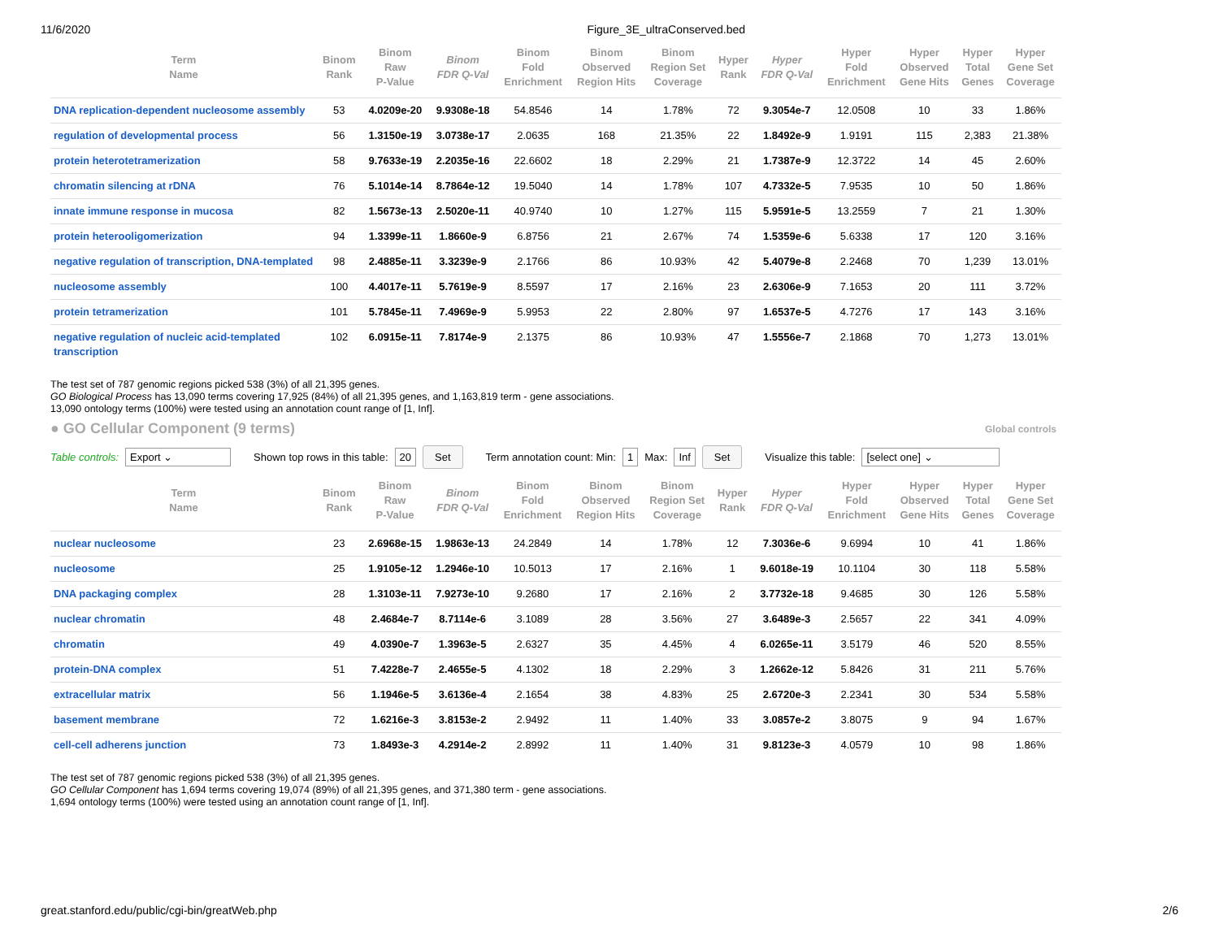11/6/2020 Figure_3E_ultraConserved.bed
| Term Name | Binom Rank | Binom Raw P-Value | Binom FDR Q-Val | Binom Fold Enrichment | Binom Observed Region Hits | Binom Region Set Coverage | Hyper Rank | Hyper FDR Q-Val | Hyper Fold Enrichment | Hyper Observed Gene Hits | Hyper Total Genes | Hyper Gene Set Coverage |
| --- | --- | --- | --- | --- | --- | --- | --- | --- | --- | --- | --- | --- |
| DNA replication-dependent nucleosome assembly | 53 | 4.0209e-20 | 9.9308e-18 | 54.8546 | 14 | 1.78% | 72 | 9.3054e-7 | 12.0508 | 10 | 33 | 1.86% |
| regulation of developmental process | 56 | 1.3150e-19 | 3.0738e-17 | 2.0635 | 168 | 21.35% | 22 | 1.8492e-9 | 1.9191 | 115 | 2,383 | 21.38% |
| protein heterotetramerization | 58 | 9.7633e-19 | 2.2035e-16 | 22.6602 | 18 | 2.29% | 21 | 1.7387e-9 | 12.3722 | 14 | 45 | 2.60% |
| chromatin silencing at rDNA | 76 | 5.1014e-14 | 8.7864e-12 | 19.5040 | 14 | 1.78% | 107 | 4.7332e-5 | 7.9535 | 10 | 50 | 1.86% |
| innate immune response in mucosa | 82 | 1.5673e-13 | 2.5020e-11 | 40.9740 | 10 | 1.27% | 115 | 5.9591e-5 | 13.2559 | 7 | 21 | 1.30% |
| protein heterooligomerization | 94 | 1.3399e-11 | 1.8660e-9 | 6.8756 | 21 | 2.67% | 74 | 1.5359e-6 | 5.6338 | 17 | 120 | 3.16% |
| negative regulation of transcription, DNA-templated | 98 | 2.4885e-11 | 3.3239e-9 | 2.1766 | 86 | 10.93% | 42 | 5.4079e-8 | 2.2468 | 70 | 1,239 | 13.01% |
| nucleosome assembly | 100 | 4.4017e-11 | 5.7619e-9 | 8.5597 | 17 | 2.16% | 23 | 2.6306e-9 | 7.1653 | 20 | 111 | 3.72% |
| protein tetramerization | 101 | 5.7845e-11 | 7.4969e-9 | 5.9953 | 22 | 2.80% | 97 | 1.6537e-5 | 4.7276 | 17 | 143 | 3.16% |
| negative regulation of nucleic acid-templated transcription | 102 | 6.0915e-11 | 7.8174e-9 | 2.1375 | 86 | 10.93% | 47 | 1.5556e-7 | 2.1868 | 70 | 1,273 | 13.01% |
The test set of 787 genomic regions picked 538 (3%) of all 21,395 genes.
GO Biological Process has 13,090 terms covering 17,925 (84%) of all 21,395 genes, and 1,163,819 term - gene associations.
13,090 ontology terms (100%) were tested using an annotation count range of [1, Inf].
● GO Cellular Component (9 terms)
Global controls
Table controls: Export ⌄ Shown top rows in this table: 20 Set Term annotation count: Min: 1 Max: Inf Set Visualize this table: [select one] ⌄
| Term Name | Binom Rank | Binom Raw P-Value | Binom FDR Q-Val | Binom Fold Enrichment | Binom Observed Region Hits | Binom Region Set Coverage | Hyper Rank | Hyper FDR Q-Val | Hyper Fold Enrichment | Hyper Observed Gene Hits | Hyper Total Genes | Hyper Gene Set Coverage |
| --- | --- | --- | --- | --- | --- | --- | --- | --- | --- | --- | --- | --- |
| nuclear nucleosome | 23 | 2.6968e-15 | 1.9863e-13 | 24.2849 | 14 | 1.78% | 12 | 7.3036e-6 | 9.6994 | 10 | 41 | 1.86% |
| nucleosome | 25 | 1.9105e-12 | 1.2946e-10 | 10.5013 | 17 | 2.16% | 1 | 9.6018e-19 | 10.1104 | 30 | 118 | 5.58% |
| DNA packaging complex | 28 | 1.3103e-11 | 7.9273e-10 | 9.2680 | 17 | 2.16% | 2 | 3.7732e-18 | 9.4685 | 30 | 126 | 5.58% |
| nuclear chromatin | 48 | 2.4684e-7 | 8.7114e-6 | 3.1089 | 28 | 3.56% | 27 | 3.6489e-3 | 2.5657 | 22 | 341 | 4.09% |
| chromatin | 49 | 4.0390e-7 | 1.3963e-5 | 2.6327 | 35 | 4.45% | 4 | 6.0265e-11 | 3.5179 | 46 | 520 | 8.55% |
| protein-DNA complex | 51 | 7.4228e-7 | 2.4655e-5 | 4.1302 | 18 | 2.29% | 3 | 1.2662e-12 | 5.8426 | 31 | 211 | 5.76% |
| extracellular matrix | 56 | 1.1946e-5 | 3.6136e-4 | 2.1654 | 38 | 4.83% | 25 | 2.6720e-3 | 2.2341 | 30 | 534 | 5.58% |
| basement membrane | 72 | 1.6216e-3 | 3.8153e-2 | 2.9492 | 11 | 1.40% | 33 | 3.0857e-2 | 3.8075 | 9 | 94 | 1.67% |
| cell-cell adherens junction | 73 | 1.8493e-3 | 4.2914e-2 | 2.8992 | 11 | 1.40% | 31 | 9.8123e-3 | 4.0579 | 10 | 98 | 1.86% |
The test set of 787 genomic regions picked 538 (3%) of all 21,395 genes.
GO Cellular Component has 1,694 terms covering 19,074 (89%) of all 21,395 genes, and 371,380 term - gene associations.
1,694 ontology terms (100%) were tested using an annotation count range of [1, Inf].
great.stanford.edu/public/cgi-bin/greatWeb.php 2/6